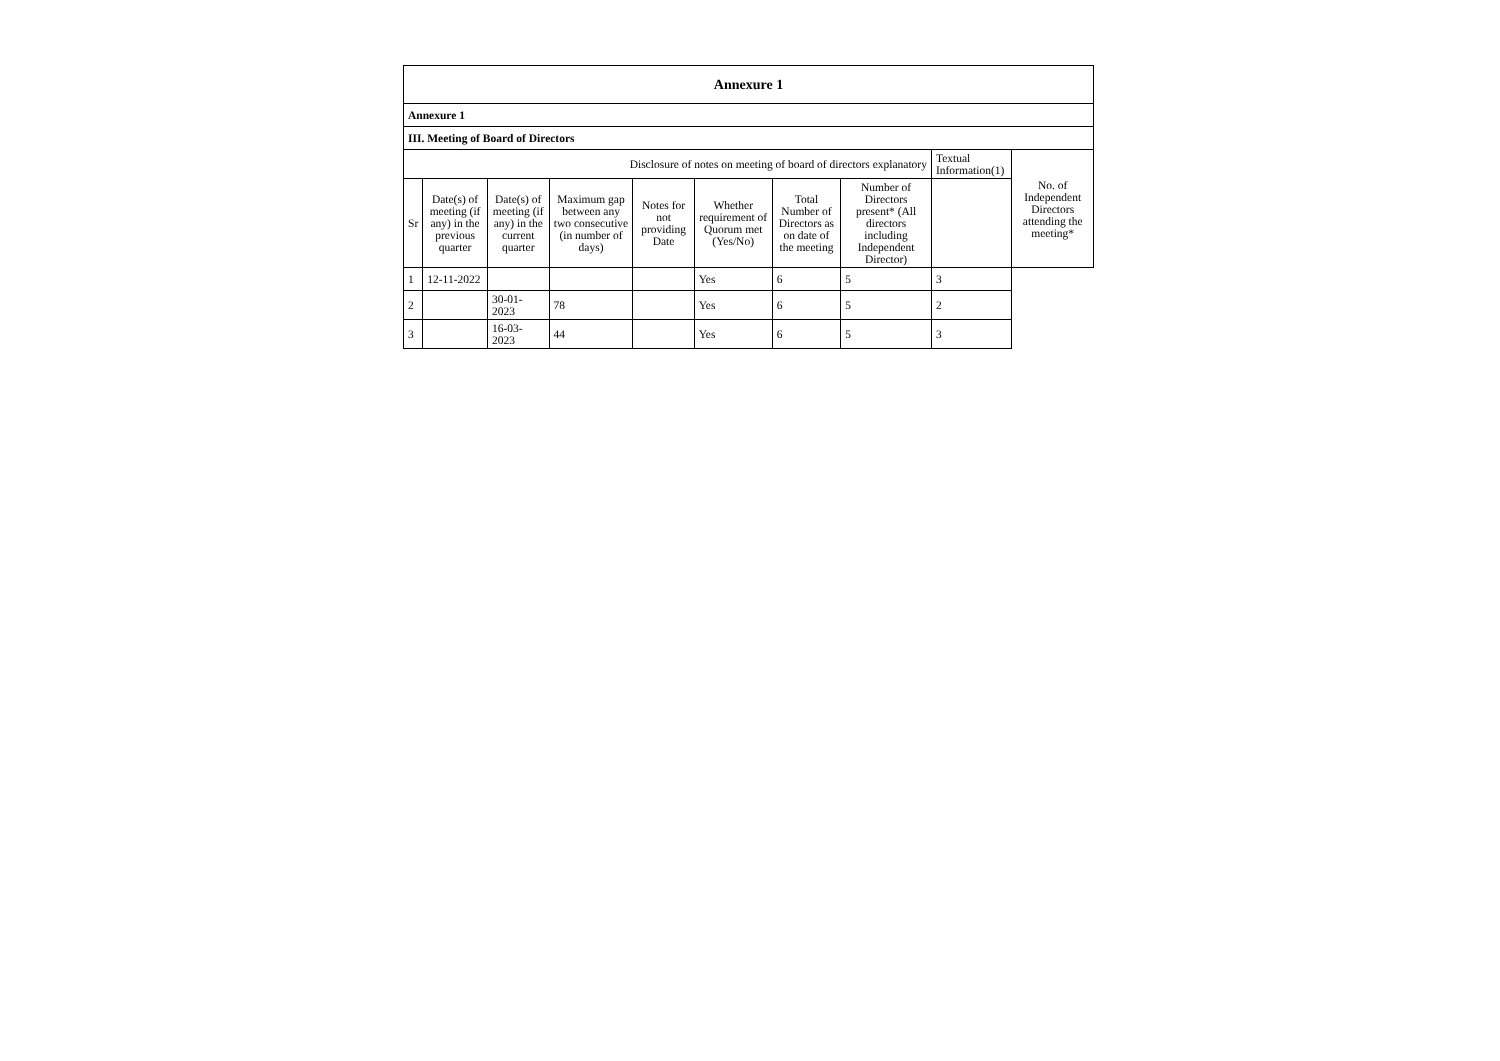| Annexure 1 | | | | | | | | | |
| Annexure 1 | | | | | | | | | |
| III. Meeting of Board of Directors | | | | | | | | | |
| Disclosure of notes on meeting of board of directors explanatory | | | | | | | | Textual Information(1) | No. of Independent Directors attending the meeting* |
| Sr | Date(s) of meeting (if any) in the previous quarter | Date(s) of meeting (if any) in the current quarter | Maximum gap between any two consecutive (in number of days) | Notes for not providing Date | Whether requirement of Quorum met (Yes/No) | Total Number of Directors as on date of the meeting | Number of Directors present* (All directors including Independent Director) | | |
| 1 | 12-11-2022 | | | | Yes | 6 | 5 | 3 | |
| 2 | | 30-01-2023 | 78 | | Yes | 6 | 5 | 2 | |
| 3 | | 16-03-2023 | 44 | | Yes | 6 | 5 | 3 | |